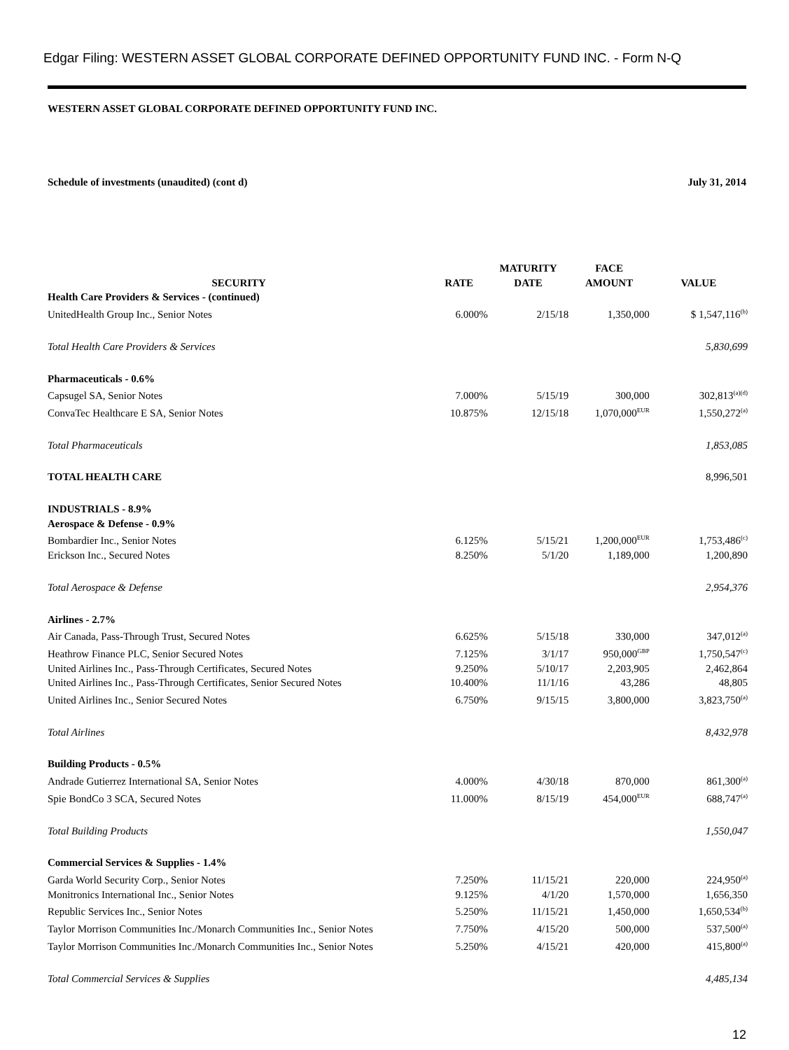Edgar Filing: WESTERN ASSET GLOBAL CORPORATE DEFINED OPPORTUNITY FUND INC. - Form N-Q
WESTERN ASSET GLOBAL CORPORATE DEFINED OPPORTUNITY FUND INC.
Schedule of investments (unaudited) (cont d) July 31, 2014
| SECURITY | RATE | MATURITY DATE | FACE AMOUNT | VALUE |
| --- | --- | --- | --- | --- |
| Health Care Providers & Services - (continued) | | | | |
| UnitedHealth Group Inc., Senior Notes | 6.000% | 2/15/18 | 1,350,000 | $ 1,547,116<sup>(b)</sup> |
| Total Health Care Providers & Services | | | | 5,830,699 |
| Pharmaceuticals - 0.6% | | | | |
| Capsugel SA, Senior Notes | 7.000% | 5/15/19 | 300,000 | 302,813<sup>(a)(d)</sup> |
| ConvaTec Healthcare E SA, Senior Notes | 10.875% | 12/15/18 | 1,070,000<sup>EUR</sup> | 1,550,272<sup>(a)</sup> |
| Total Pharmaceuticals | | | | 1,853,085 |
| TOTAL HEALTH CARE | | | | 8,996,501 |
| INDUSTRIALS - 8.9% | | | | |
| Aerospace & Defense - 0.9% | | | | |
| Bombardier Inc., Senior Notes | 6.125% | 5/15/21 | 1,200,000<sup>EUR</sup> | 1,753,486<sup>(c)</sup> |
| Erickson Inc., Secured Notes | 8.250% | 5/1/20 | 1,189,000 | 1,200,890 |
| Total Aerospace & Defense | | | | 2,954,376 |
| Airlines - 2.7% | | | | |
| Air Canada, Pass-Through Trust, Secured Notes | 6.625% | 5/15/18 | 330,000 | 347,012<sup>(a)</sup> |
| Heathrow Finance PLC, Senior Secured Notes | 7.125% | 3/1/17 | 950,000<sup>GBP</sup> | 1,750,547<sup>(c)</sup> |
| United Airlines Inc., Pass-Through Certificates, Secured Notes | 9.250% | 5/10/17 | 2,203,905 | 2,462,864 |
| United Airlines Inc., Pass-Through Certificates, Senior Secured Notes | 10.400% | 11/1/16 | 43,286 | 48,805 |
| United Airlines Inc., Senior Secured Notes | 6.750% | 9/15/15 | 3,800,000 | 3,823,750<sup>(a)</sup> |
| Total Airlines | | | | 8,432,978 |
| Building Products - 0.5% | | | | |
| Andrade Gutierrez International SA, Senior Notes | 4.000% | 4/30/18 | 870,000 | 861,300<sup>(a)</sup> |
| Spie BondCo 3 SCA, Secured Notes | 11.000% | 8/15/19 | 454,000<sup>EUR</sup> | 688,747<sup>(a)</sup> |
| Total Building Products | | | | 1,550,047 |
| Commercial Services & Supplies - 1.4% | | | | |
| Garda World Security Corp., Senior Notes | 7.250% | 11/15/21 | 220,000 | 224,950<sup>(a)</sup> |
| Monitronics International Inc., Senior Notes | 9.125% | 4/1/20 | 1,570,000 | 1,656,350 |
| Republic Services Inc., Senior Notes | 5.250% | 11/15/21 | 1,450,000 | 1,650,534<sup>(b)</sup> |
| Taylor Morrison Communities Inc./Monarch Communities Inc., Senior Notes | 7.750% | 4/15/20 | 500,000 | 537,500<sup>(a)</sup> |
| Taylor Morrison Communities Inc./Monarch Communities Inc., Senior Notes | 5.250% | 4/15/21 | 420,000 | 415,800<sup>(a)</sup> |
| Total Commercial Services & Supplies | | | | 4,485,134 |
12